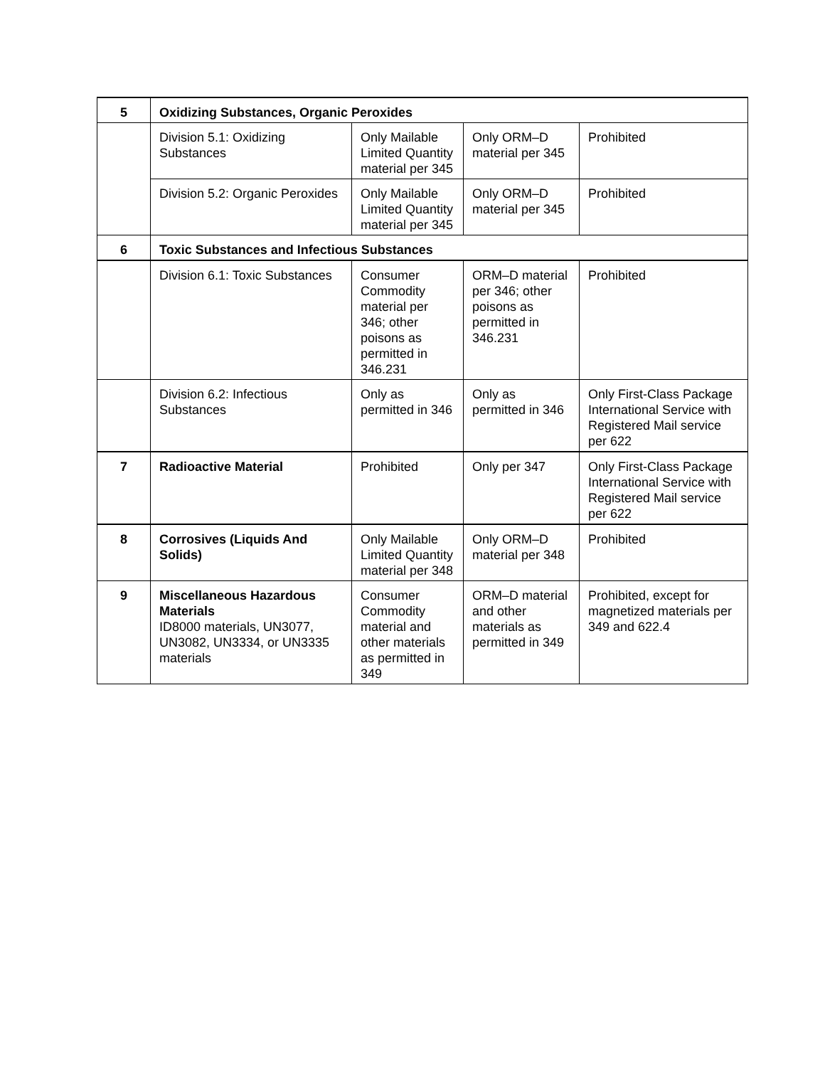| 5 | Oxidizing Substances, Organic Peroxides | | | |
| | Division 5.1: Oxidizing Substances | Only Mailable Limited Quantity material per 345 | Only ORM–D material per 345 | Prohibited |
| | Division 5.2: Organic Peroxides | Only Mailable Limited Quantity material per 345 | Only ORM–D material per 345 | Prohibited |
| 6 | Toxic Substances and Infectious Substances | | | |
| | Division 6.1: Toxic Substances | Consumer Commodity material per 346; other poisons as permitted in 346.231 | ORM–D material per 346; other poisons as permitted in 346.231 | Prohibited |
| | Division 6.2: Infectious Substances | Only as permitted in 346 | Only as permitted in 346 | Only First-Class Package International Service with Registered Mail service per 622 |
| 7 | Radioactive Material | Prohibited | Only per 347 | Only First-Class Package International Service with Registered Mail service per 622 |
| 8 | Corrosives (Liquids And Solids) | Only Mailable Limited Quantity material per 348 | Only ORM–D material per 348 | Prohibited |
| 9 | Miscellaneous Hazardous Materials ID8000 materials, UN3077, UN3082, UN3334, or UN3335 materials | Consumer Commodity material and other materials as permitted in 349 | ORM–D material and other materials as permitted in 349 | Prohibited, except for magnetized materials per 349 and 622.4 |